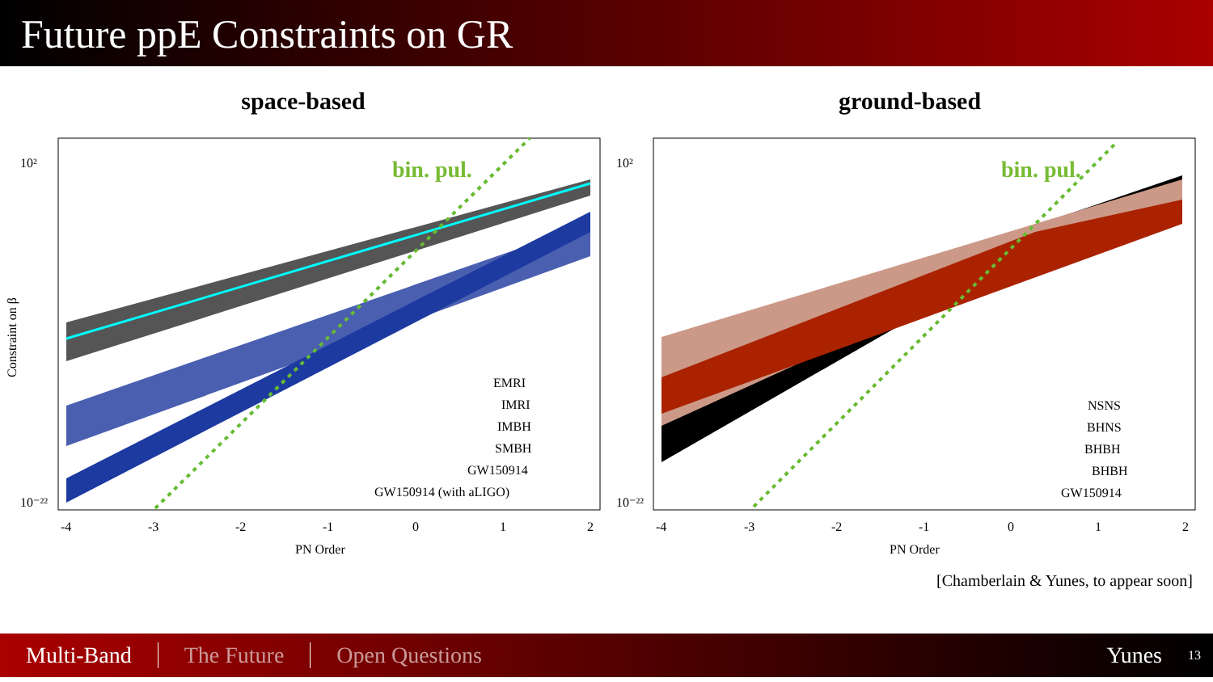Future ppE Constraints on GR
space-based ground-based
bin. pul.
EMRI
IMRI
IMBH
SMBH
GW150914
GW150914 (with aLIGO)
10²
10⁻²²
-4
-3
-2
-1
0
1
2
PN Order
Constraint on β
bin. pul.
NSNS
BHNS
BHBH
BHBH
GW150914
10²
10⁻²²
-4
-3
-2
-1
0
1
2
PN Order
[Chamberlain & Yunes, to appear soon]
Multi-Band The Future Open Questions Yunes 13